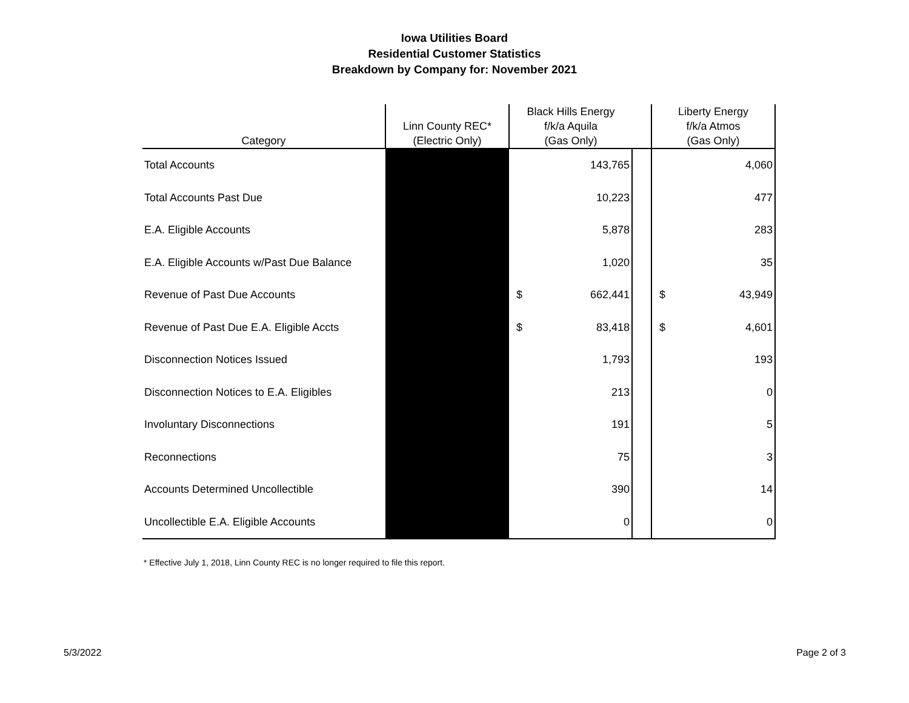Iowa Utilities Board
Residential Customer Statistics
Breakdown by Company for: November 2021
| Category | Linn County REC* (Electric Only) | Black Hills Energy f/k/a Aquila (Gas Only) | | | Liberty Energy f/k/a Atmos (Gas Only) | |
| --- | --- | --- | --- | --- | --- | --- |
| Total Accounts | | | 143,765 | | | 4,060 |
| Total Accounts Past Due | | | 10,223 | | | 477 |
| E.A. Eligible Accounts | | | 5,878 | | | 283 |
| E.A. Eligible Accounts w/Past Due Balance | | | 1,020 | | | 35 |
| Revenue of Past Due Accounts | | $ | 662,441 | | $ | 43,949 |
| Revenue of Past Due E.A. Eligible Accts | | $ | 83,418 | | $ | 4,601 |
| Disconnection Notices Issued | | | 1,793 | | | 193 |
| Disconnection Notices to E.A. Eligibles | | | 213 | | | 0 |
| Involuntary Disconnections | | | 191 | | | 5 |
| Reconnections | | | 75 | | | 3 |
| Accounts Determined Uncollectible | | | 390 | | | 14 |
| Uncollectible E.A. Eligible Accounts | | | 0 | | | 0 |
* Effective July 1, 2018, Linn County REC is no longer required to file this report.
5/3/2022 Page 2 of 3